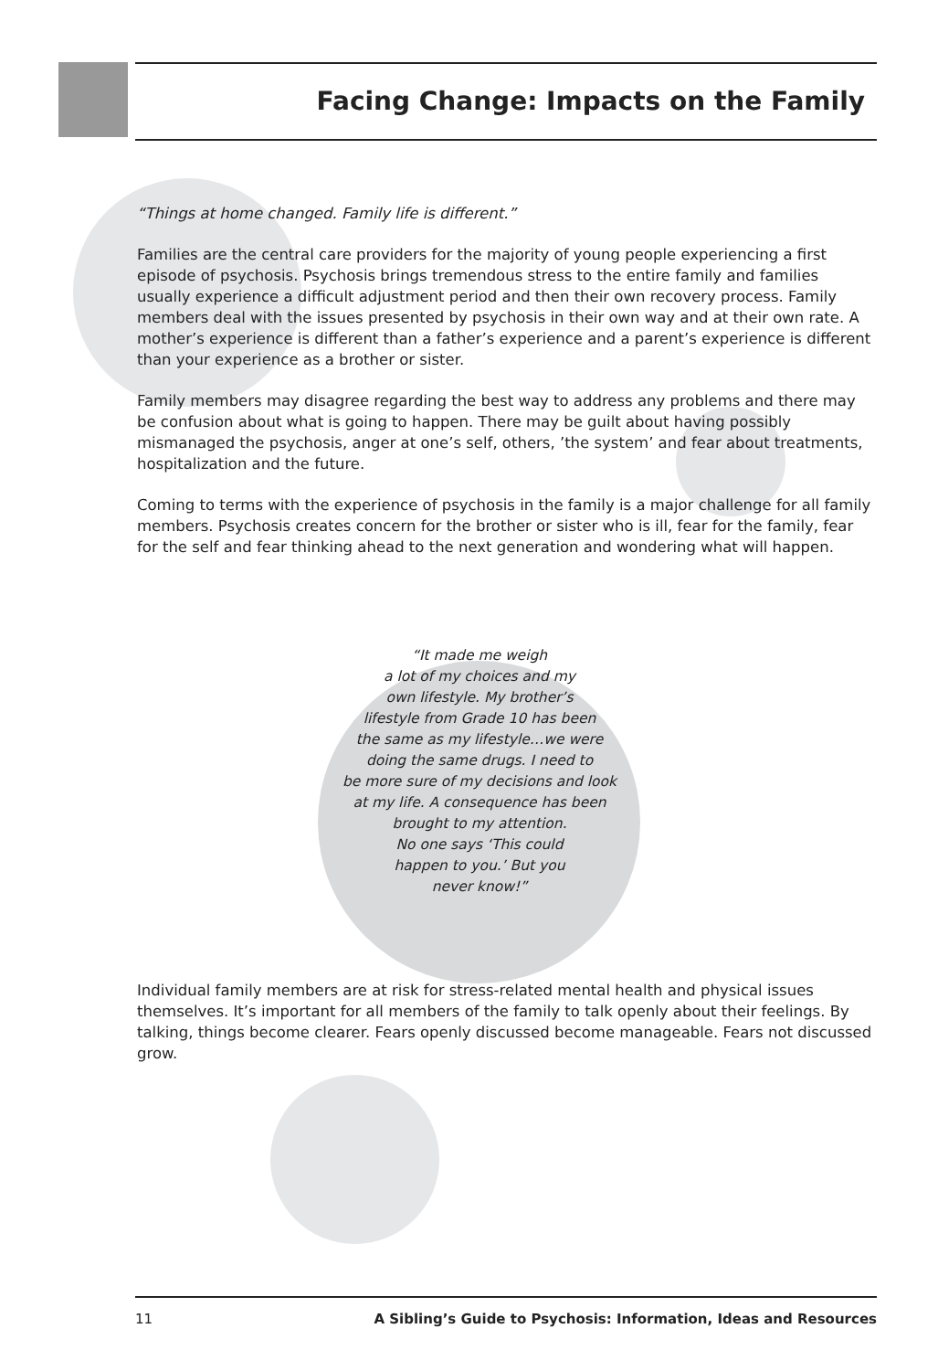Facing Change: Impacts on the Family
“Things at home changed. Family life is different.”
Families are the central care providers for the majority of young people experiencing a first episode of psychosis. Psychosis brings tremendous stress to the entire family and families usually experience a difficult adjustment period and then their own recovery process. Family members deal with the issues presented by psychosis in their own way and at their own rate. A mother’s experience is different than a father’s experience and a parent’s experience is different than your experience as a brother or sister.
Family members may disagree regarding the best way to address any problems and there may be confusion about what is going to happen. There may be guilt about having possibly mismanaged the psychosis, anger at one’s self, others, ’the system’ and fear about treatments, hospitalization and the future.
Coming to terms with the experience of psychosis in the family is a major challenge for all family members. Psychosis creates concern for the brother or sister who is ill, fear for the family, fear for the self and fear thinking ahead to the next generation and wondering what will happen.
“It made me weigh
a lot of my choices and my
own lifestyle. My brother’s
lifestyle from Grade 10 has been
the same as my lifestyle…we were
doing the same drugs. I need to
be more sure of my decisions and look
at my life. A consequence has been
brought to my attention.
No one says ‘This could
happen to you.’ But you
never know!”
Individual family members are at risk for stress-related mental health and physical issues themselves. It’s important for all members of the family to talk openly about their feelings. By talking, things become clearer. Fears openly discussed become manageable. Fears not discussed grow.
11 A Sibling’s Guide to Psychosis: Information, Ideas and Resources